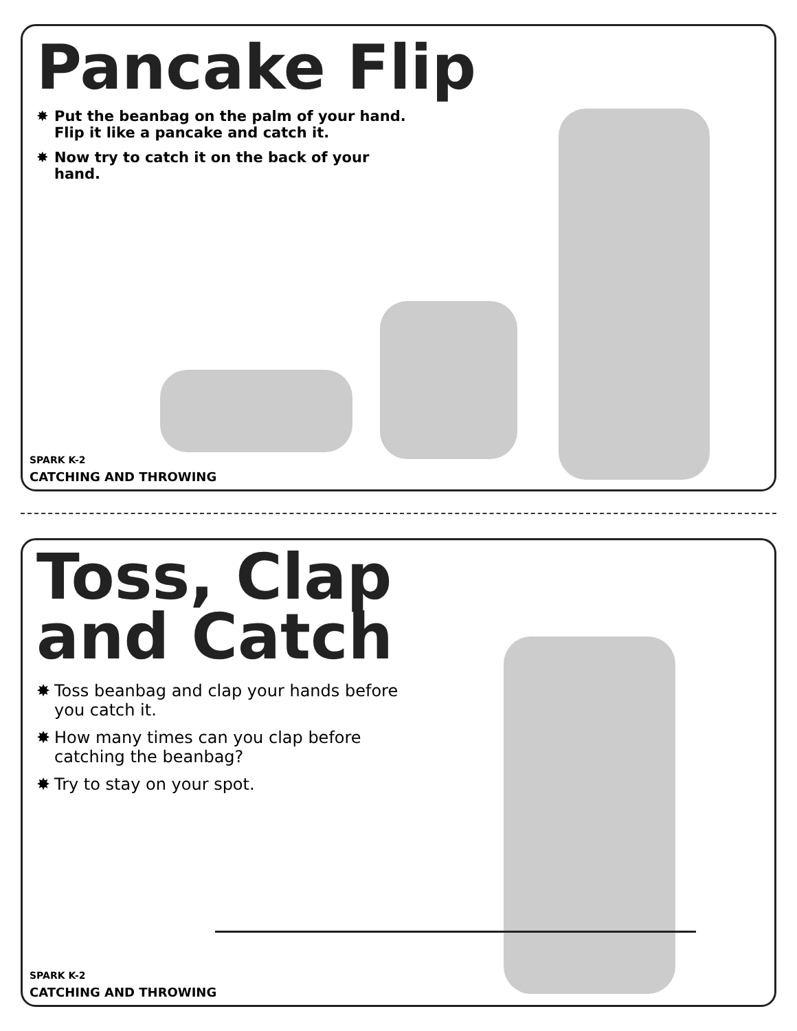Pancake Flip
✸ Put the beanbag on the palm of your hand. Flip it like a pancake and catch it.
✸ Now try to catch it on the back of your hand.
SPARK K-2
CATCHING AND THROWING
Toss, Clap
and Catch
✸ Toss beanbag and clap your hands before you catch it.
✸ How many times can you clap before catching the beanbag?
✸ Try to stay on your spot.
SPARK K-2
CATCHING AND THROWING